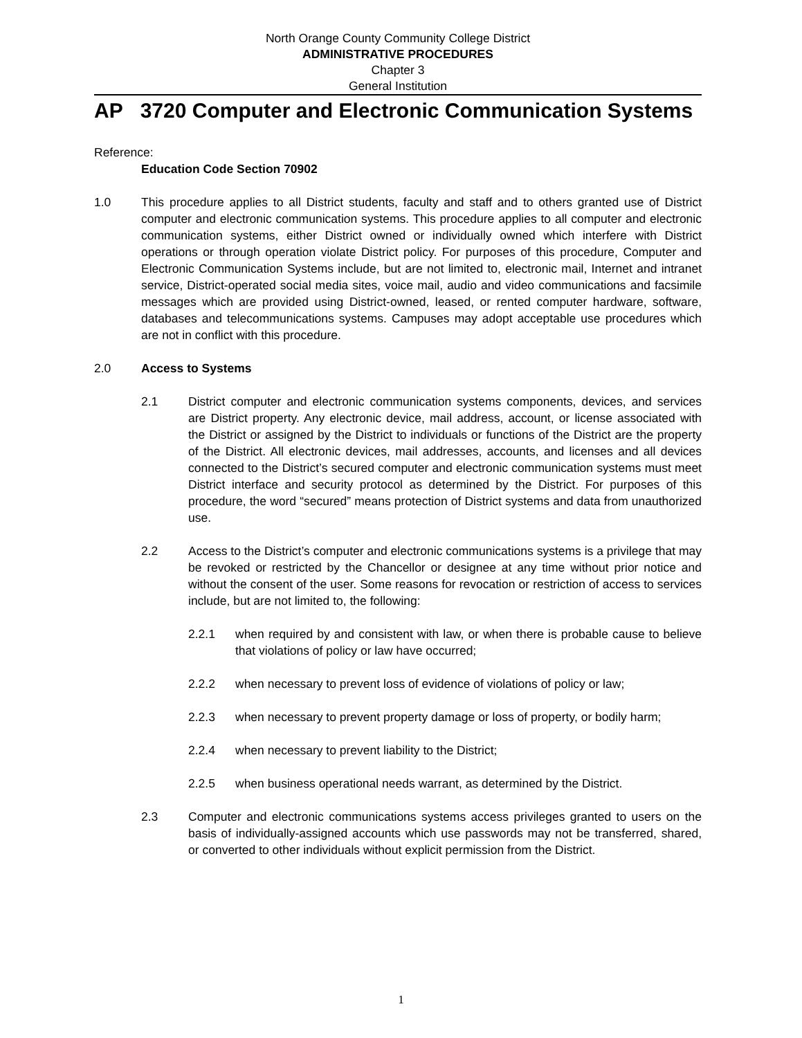North Orange County Community College District
ADMINISTRATIVE PROCEDURES
Chapter 3
General Institution
AP 3720 Computer and Electronic Communication Systems
Reference:
Education Code Section 70902
1.0 This procedure applies to all District students, faculty and staff and to others granted use of District computer and electronic communication systems. This procedure applies to all computer and electronic communication systems, either District owned or individually owned which interfere with District operations or through operation violate District policy. For purposes of this procedure, Computer and Electronic Communication Systems include, but are not limited to, electronic mail, Internet and intranet service, District-operated social media sites, voice mail, audio and video communications and facsimile messages which are provided using District-owned, leased, or rented computer hardware, software, databases and telecommunications systems. Campuses may adopt acceptable use procedures which are not in conflict with this procedure.
2.0 Access to Systems
2.1 District computer and electronic communication systems components, devices, and services are District property. Any electronic device, mail address, account, or license associated with the District or assigned by the District to individuals or functions of the District are the property of the District. All electronic devices, mail addresses, accounts, and licenses and all devices connected to the District’s secured computer and electronic communication systems must meet District interface and security protocol as determined by the District. For purposes of this procedure, the word “secured” means protection of District systems and data from unauthorized use.
2.2 Access to the District’s computer and electronic communications systems is a privilege that may be revoked or restricted by the Chancellor or designee at any time without prior notice and without the consent of the user. Some reasons for revocation or restriction of access to services include, but are not limited to, the following:
2.2.1 when required by and consistent with law, or when there is probable cause to believe that violations of policy or law have occurred;
2.2.2 when necessary to prevent loss of evidence of violations of policy or law;
2.2.3 when necessary to prevent property damage or loss of property, or bodily harm;
2.2.4 when necessary to prevent liability to the District;
2.2.5 when business operational needs warrant, as determined by the District.
2.3 Computer and electronic communications systems access privileges granted to users on the basis of individually-assigned accounts which use passwords may not be transferred, shared, or converted to other individuals without explicit permission from the District.
1